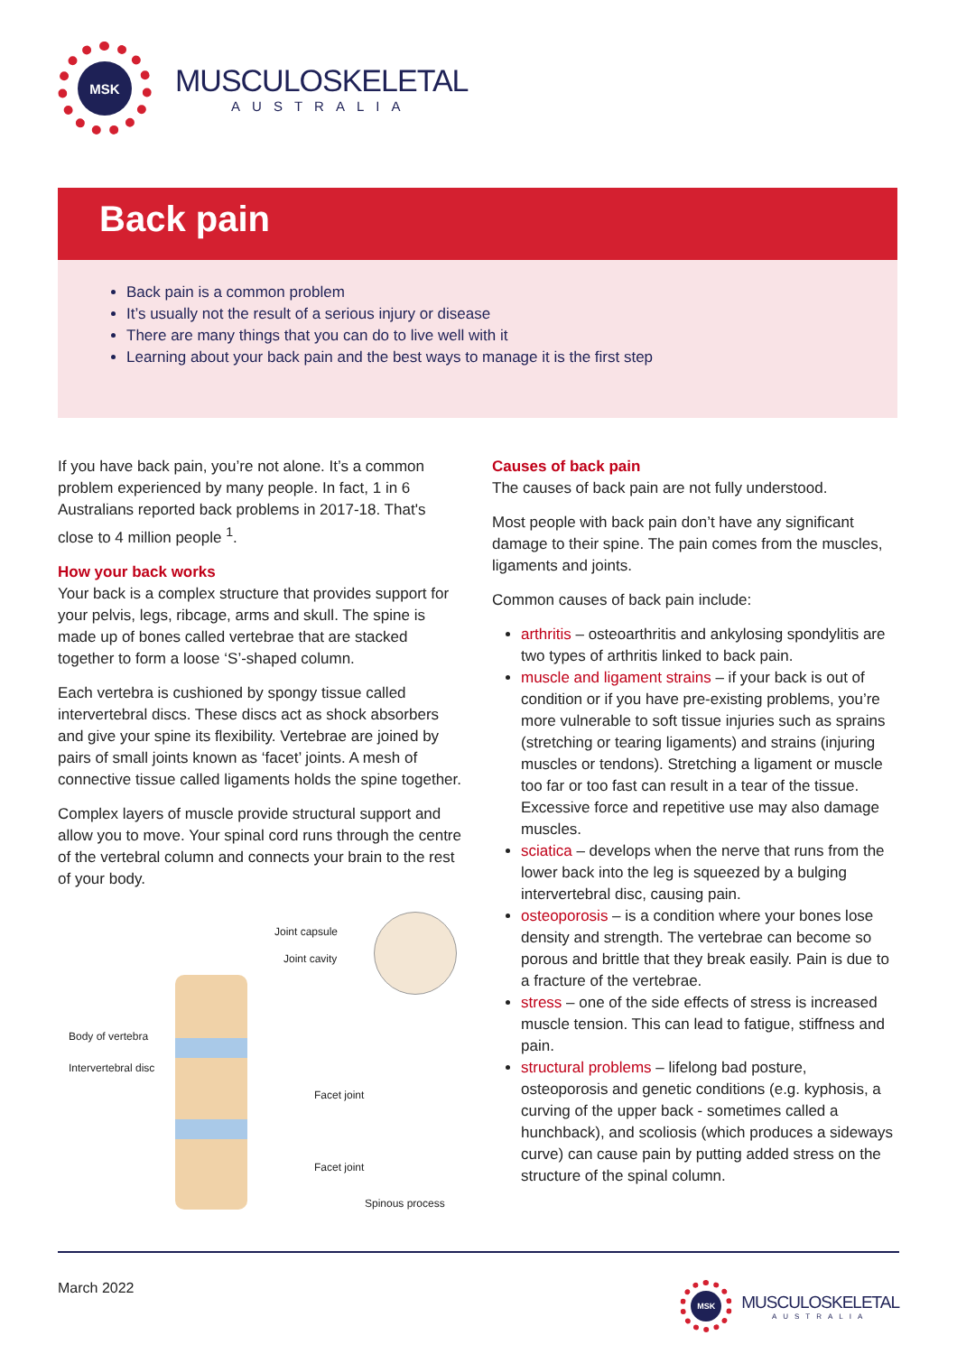MSK
MUSCULOSKELETAL
AUSTRALIA
Back pain
Back pain is a common problem
It’s usually not the result of a serious injury or disease
There are many things that you can do to live well with it
Learning about your back pain and the best ways to manage it is the first step
If you have back pain, you’re not alone. It’s a common problem experienced by many people. In fact, 1 in 6 Australians reported back problems in 2017-18. That's close to 4 million people <sup>1</sup>.
How your back works
Your back is a complex structure that provides support for your pelvis, legs, ribcage, arms and skull. The spine is made up of bones called vertebrae that are stacked together to form a loose ‘S’-shaped column.
Each vertebra is cushioned by spongy tissue called intervertebral discs. These discs act as shock absorbers and give your spine its flexibility. Vertebrae are joined by pairs of small joints known as ‘facet’ joints. A mesh of connective tissue called ligaments holds the spine together.
Complex layers of muscle provide structural support and allow you to move. Your spinal cord runs through the centre of the vertebral column and connects your brain to the rest of your body.
Joint capsule
Joint cavity
Body of vertebra
Intervertebral disc
Facet joint
Facet joint
Spinous process
Causes of back pain
The causes of back pain are not fully understood.
Most people with back pain don’t have any significant damage to their spine. The pain comes from the muscles, ligaments and joints.
Common causes of back pain include:
arthritis – osteoarthritis and ankylosing spondylitis are two types of arthritis linked to back pain.
muscle and ligament strains – if your back is out of condition or if you have pre-existing problems, you’re more vulnerable to soft tissue injuries such as sprains (stretching or tearing ligaments) and strains (injuring muscles or tendons). Stretching a ligament or muscle too far or too fast can result in a tear of the tissue. Excessive force and repetitive use may also damage muscles.
sciatica – develops when the nerve that runs from the lower back into the leg is squeezed by a bulging intervertebral disc, causing pain.
osteoporosis – is a condition where your bones lose density and strength. The vertebrae can become so porous and brittle that they break easily. Pain is due to a fracture of the vertebrae.
stress – one of the side effects of stress is increased muscle tension. This can lead to fatigue, stiffness and pain.
structural problems – lifelong bad posture, osteoporosis and genetic conditions (e.g. kyphosis, a curving of the upper back - sometimes called a hunchback), and scoliosis (which produces a sideways curve) can cause pain by putting added stress on the structure of the spinal column.
March 2022
MSK
MUSCULOSKELETAL
AUSTRALIA